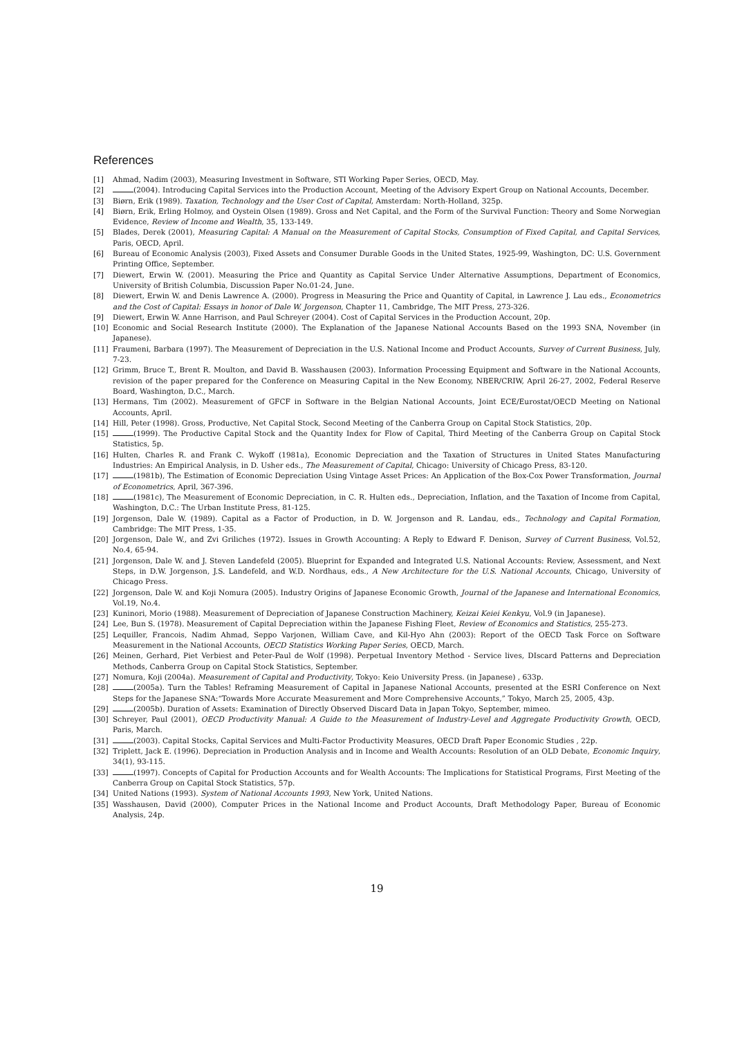References
[1] Ahmad, Nadim (2003), Measuring Investment in Software, STI Working Paper Series, OECD, May.
[2] (2004). Introducing Capital Services into the Production Account, Meeting of the Advisory Expert Group on National Accounts, December.
[3] Biørn, Erik (1989). Taxation, Technology and the User Cost of Capital, Amsterdam: North-Holland, 325p.
[4] Biørn, Erik, Erling Holmoy, and Oystein Olsen (1989). Gross and Net Capital, and the Form of the Survival Function: Theory and Some Norwegian Evidence, Review of Income and Wealth, 35, 133-149.
[5] Blades, Derek (2001), Measuring Capital: A Manual on the Measurement of Capital Stocks, Consumption of Fixed Capital, and Capital Services, Paris, OECD, April.
[6] Bureau of Economic Analysis (2003), Fixed Assets and Consumer Durable Goods in the United States, 1925-99, Washington, DC: U.S. Government Printing Office, September.
[7] Diewert, Erwin W. (2001). Measuring the Price and Quantity as Capital Service Under Alternative Assumptions, Department of Economics, University of British Columbia, Discussion Paper No.01-24, June.
[8] Diewert, Erwin W. and Denis Lawrence A. (2000). Progress in Measuring the Price and Quantity of Capital, in Lawrence J. Lau eds., Econometrics and the Cost of Capital: Essays in honor of Dale W. Jorgenson, Chapter 11, Cambridge, The MIT Press, 273-326.
[9] Diewert, Erwin W. Anne Harrison, and Paul Schreyer (2004). Cost of Capital Services in the Production Account, 20p.
[10] Economic and Social Research Institute (2000). The Explanation of the Japanese National Accounts Based on the 1993 SNA, November (in Japanese).
[11] Fraumeni, Barbara (1997). The Measurement of Depreciation in the U.S. National Income and Product Accounts, Survey of Current Business, July, 7-23.
[12] Grimm, Bruce T., Brent R. Moulton, and David B. Wasshausen (2003). Information Processing Equipment and Software in the National Accounts, revision of the paper prepared for the Conference on Measuring Capital in the New Economy, NBER/CRIW, April 26-27, 2002, Federal Reserve Board, Washington, D.C., March.
[13] Hermans, Tim (2002). Measurement of GFCF in Software in the Belgian National Accounts, Joint ECE/Eurostat/OECD Meeting on National Accounts, April.
[14] Hill, Peter (1998). Gross, Productive, Net Capital Stock, Second Meeting of the Canberra Group on Capital Stock Statistics, 20p.
[15] (1999). The Productive Capital Stock and the Quantity Index for Flow of Capital, Third Meeting of the Canberra Group on Capital Stock Statistics, 5p.
[16] Hulten, Charles R. and Frank C. Wykoff (1981a), Economic Depreciation and the Taxation of Structures in United States Manufacturing Industries: An Empirical Analysis, in D. Usher eds., The Measurement of Capital, Chicago: University of Chicago Press, 83-120.
[17] (1981b), The Estimation of Economic Depreciation Using Vintage Asset Prices: An Application of the Box-Cox Power Transformation, Journal of Econometrics, April, 367-396.
[18] (1981c), The Measurement of Economic Depreciation, in C. R. Hulten eds., Depreciation, Inflation, and the Taxation of Income from Capital, Washington, D.C.: The Urban Institute Press, 81-125.
[19] Jorgenson, Dale W. (1989). Capital as a Factor of Production, in D. W. Jorgenson and R. Landau, eds., Technology and Capital Formation, Cambridge: The MIT Press, 1-35.
[20] Jorgenson, Dale W., and Zvi Griliches (1972). Issues in Growth Accounting: A Reply to Edward F. Denison, Survey of Current Business, Vol.52, No.4, 65-94.
[21] Jorgenson, Dale W. and J. Steven Landefeld (2005). Blueprint for Expanded and Integrated U.S. National Accounts: Review, Assessment, and Next Steps, in D.W. Jorgenson, J.S. Landefeld, and W.D. Nordhaus, eds., A New Architecture for the U.S. National Accounts, Chicago, University of Chicago Press.
[22] Jorgenson, Dale W. and Koji Nomura (2005). Industry Origins of Japanese Economic Growth, Journal of the Japanese and International Economics, Vol.19, No.4.
[23] Kuninori, Morio (1988). Measurement of Depreciation of Japanese Construction Machinery, Keizai Keiei Kenkyu, Vol.9 (in Japanese).
[24] Lee, Bun S. (1978). Measurement of Capital Depreciation within the Japanese Fishing Fleet, Review of Economics and Statistics, 255-273.
[25] Lequiller, Francois, Nadim Ahmad, Seppo Varjonen, William Cave, and Kil-Hyo Ahn (2003): Report of the OECD Task Force on Software Measurement in the National Accounts, OECD Statistics Working Paper Series, OECD, March.
[26] Meinen, Gerhard, Piet Verbiest and Peter-Paul de Wolf (1998). Perpetual Inventory Method - Service lives, DIscard Patterns and Depreciation Methods, Canberra Group on Capital Stock Statistics, September.
[27] Nomura, Koji (2004a). Measurement of Capital and Productivity, Tokyo: Keio University Press. (in Japanese) , 633p.
[28] (2005a). Turn the Tables! Reframing Measurement of Capital in Japanese National Accounts, presented at the ESRI Conference on Next Steps for the Japanese SNA:“Towards More Accurate Measurement and More Comprehensive Accounts,” Tokyo, March 25, 2005, 43p.
[29] (2005b). Duration of Assets: Examination of Directly Observed Discard Data in Japan Tokyo, September, mimeo.
[30] Schreyer, Paul (2001), OECD Productivity Manual: A Guide to the Measurement of Industry-Level and Aggregate Productivity Growth, OECD, Paris, March.
[31] (2003). Capital Stocks, Capital Services and Multi-Factor Productivity Measures, OECD Draft Paper Economic Studies , 22p.
[32] Triplett, Jack E. (1996). Depreciation in Production Analysis and in Income and Wealth Accounts: Resolution of an OLD Debate, Economic Inquiry, 34(1), 93-115.
[33] (1997). Concepts of Capital for Production Accounts and for Wealth Accounts: The Implications for Statistical Programs, First Meeting of the Canberra Group on Capital Stock Statistics, 57p.
[34] United Nations (1993). System of National Accounts 1993, New York, United Nations.
[35] Wasshausen, David (2000), Computer Prices in the National Income and Product Accounts, Draft Methodology Paper, Bureau of Economic Analysis, 24p.
19